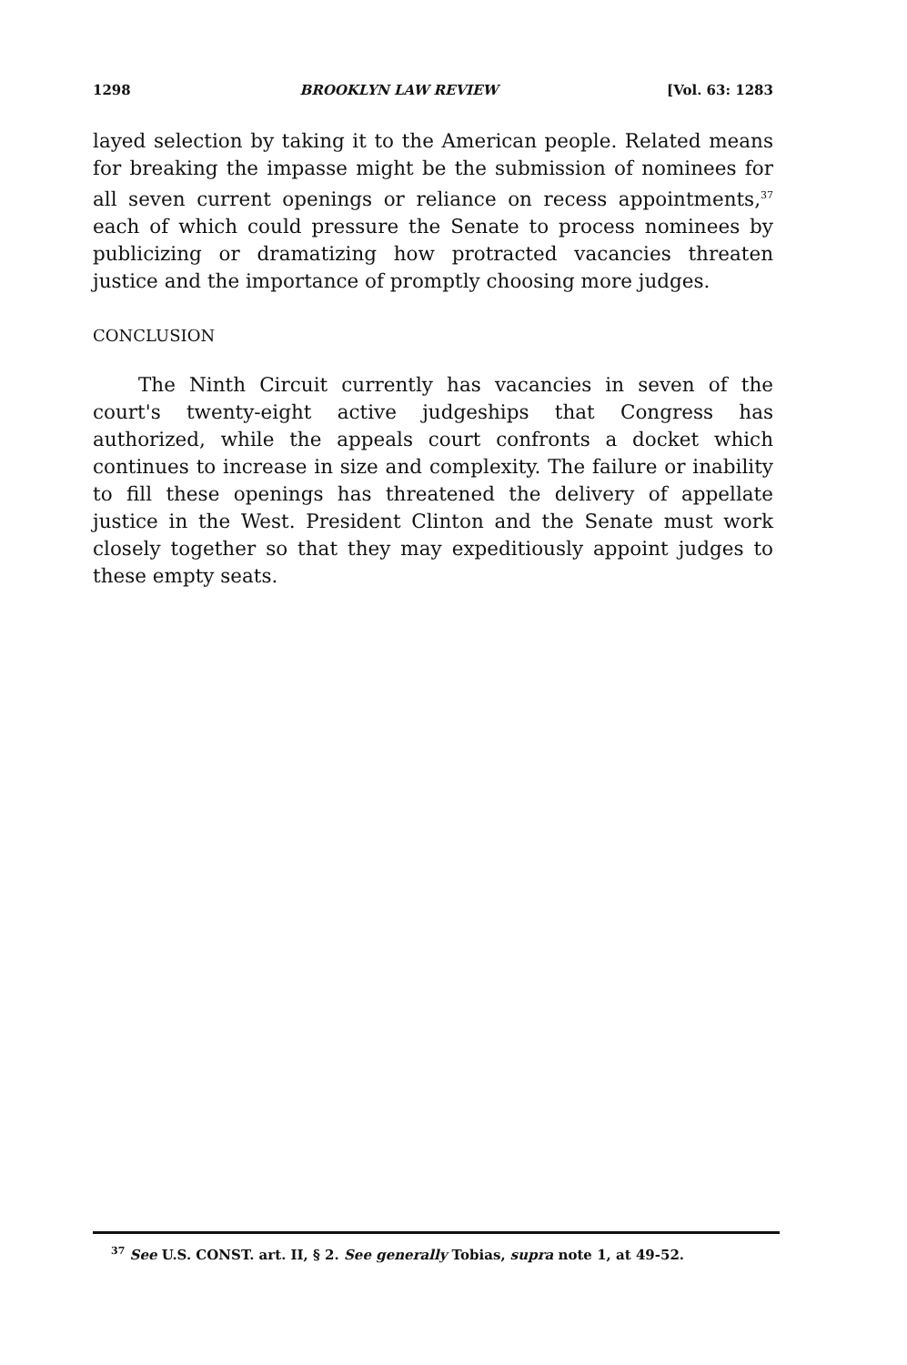1298 BROOKLYN LAW REVIEW [Vol. 63: 1283
layed selection by taking it to the American people. Related means for breaking the impasse might be the submission of nominees for all seven current openings or reliance on recess appointments,<sup>37</sup> each of which could pressure the Senate to process nominees by publicizing or dramatizing how protracted vacancies threaten justice and the importance of promptly choosing more judges.
CONCLUSION
The Ninth Circuit currently has vacancies in seven of the court's twenty-eight active judgeships that Congress has authorized, while the appeals court confronts a docket which continues to increase in size and complexity. The failure or inability to fill these openings has threatened the delivery of appellate justice in the West. President Clinton and the Senate must work closely together so that they may expeditiously appoint judges to these empty seats.
<sup>37</sup> See U.S. CONST. art. II, § 2. See generally Tobias, supra note 1, at 49-52.